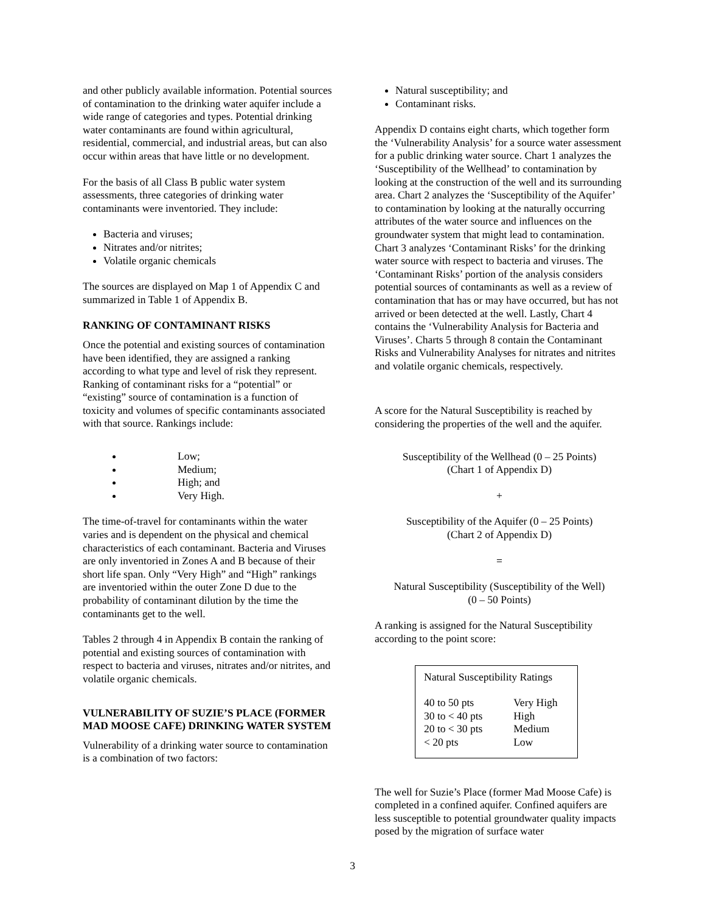and other publicly available information. Potential sources of contamination to the drinking water aquifer include a wide range of categories and types. Potential drinking water contaminants are found within agricultural, residential, commercial, and industrial areas, but can also occur within areas that have little or no development.
For the basis of all Class B public water system assessments, three categories of drinking water contaminants were inventoried. They include:
Bacteria and viruses;
Nitrates and/or nitrites;
Volatile organic chemicals
The sources are displayed on Map 1 of Appendix C and summarized in Table 1 of Appendix B.
RANKING OF CONTAMINANT RISKS
Once the potential and existing sources of contamination have been identified, they are assigned a ranking according to what type and level of risk they represent. Ranking of contaminant risks for a “potential” or “existing” source of contamination is a function of toxicity and volumes of specific contaminants associated with that source. Rankings include:
Low;
Medium;
High; and
Very High.
The time-of-travel for contaminants within the water varies and is dependent on the physical and chemical characteristics of each contaminant. Bacteria and Viruses are only inventoried in Zones A and B because of their short life span. Only “Very High” and “High” rankings are inventoried within the outer Zone D due to the probability of contaminant dilution by the time the contaminants get to the well.
Tables 2 through 4 in Appendix B contain the ranking of potential and existing sources of contamination with respect to bacteria and viruses, nitrates and/or nitrites, and volatile organic chemicals.
VULNERABILITY OF SUZIE’S PLACE (FORMER MAD MOOSE CAFE) DRINKING WATER SYSTEM
Vulnerability of a drinking water source to contamination is a combination of two factors:
Natural susceptibility; and
Contaminant risks.
Appendix D contains eight charts, which together form the ‘Vulnerability Analysis’ for a source water assessment for a public drinking water source. Chart 1 analyzes the ‘Susceptibility of the Wellhead’ to contamination by looking at the construction of the well and its surrounding area. Chart 2 analyzes the ‘Susceptibility of the Aquifer’ to contamination by looking at the naturally occurring attributes of the water source and influences on the groundwater system that might lead to contamination. Chart 3 analyzes ‘Contaminant Risks’ for the drinking water source with respect to bacteria and viruses. The ‘Contaminant Risks’ portion of the analysis considers potential sources of contaminants as well as a review of contamination that has or may have occurred, but has not arrived or been detected at the well. Lastly, Chart 4 contains the ‘Vulnerability Analysis for Bacteria and Viruses’. Charts 5 through 8 contain the Contaminant Risks and Vulnerability Analyses for nitrates and nitrites and volatile organic chemicals, respectively.
A score for the Natural Susceptibility is reached by considering the properties of the well and the aquifer.
Susceptibility of the Wellhead (0 – 25 Points)
(Chart 1 of Appendix D)
+
Susceptibility of the Aquifer (0 – 25 Points)
(Chart 2 of Appendix D)
=
Natural Susceptibility (Susceptibility of the Well)
(0 – 50 Points)
A ranking is assigned for the Natural Susceptibility according to the point score:
| Natural Susceptibility Ratings | |
| --- | --- |
| 40 to 50 pts | Very High |
| 30 to < 40 pts | High |
| 20 to < 30 pts | Medium |
| < 20 pts | Low |
The well for Suzie’s Place (former Mad Moose Cafe) is completed in a confined aquifer. Confined aquifers are less susceptible to potential groundwater quality impacts posed by the migration of surface water
3